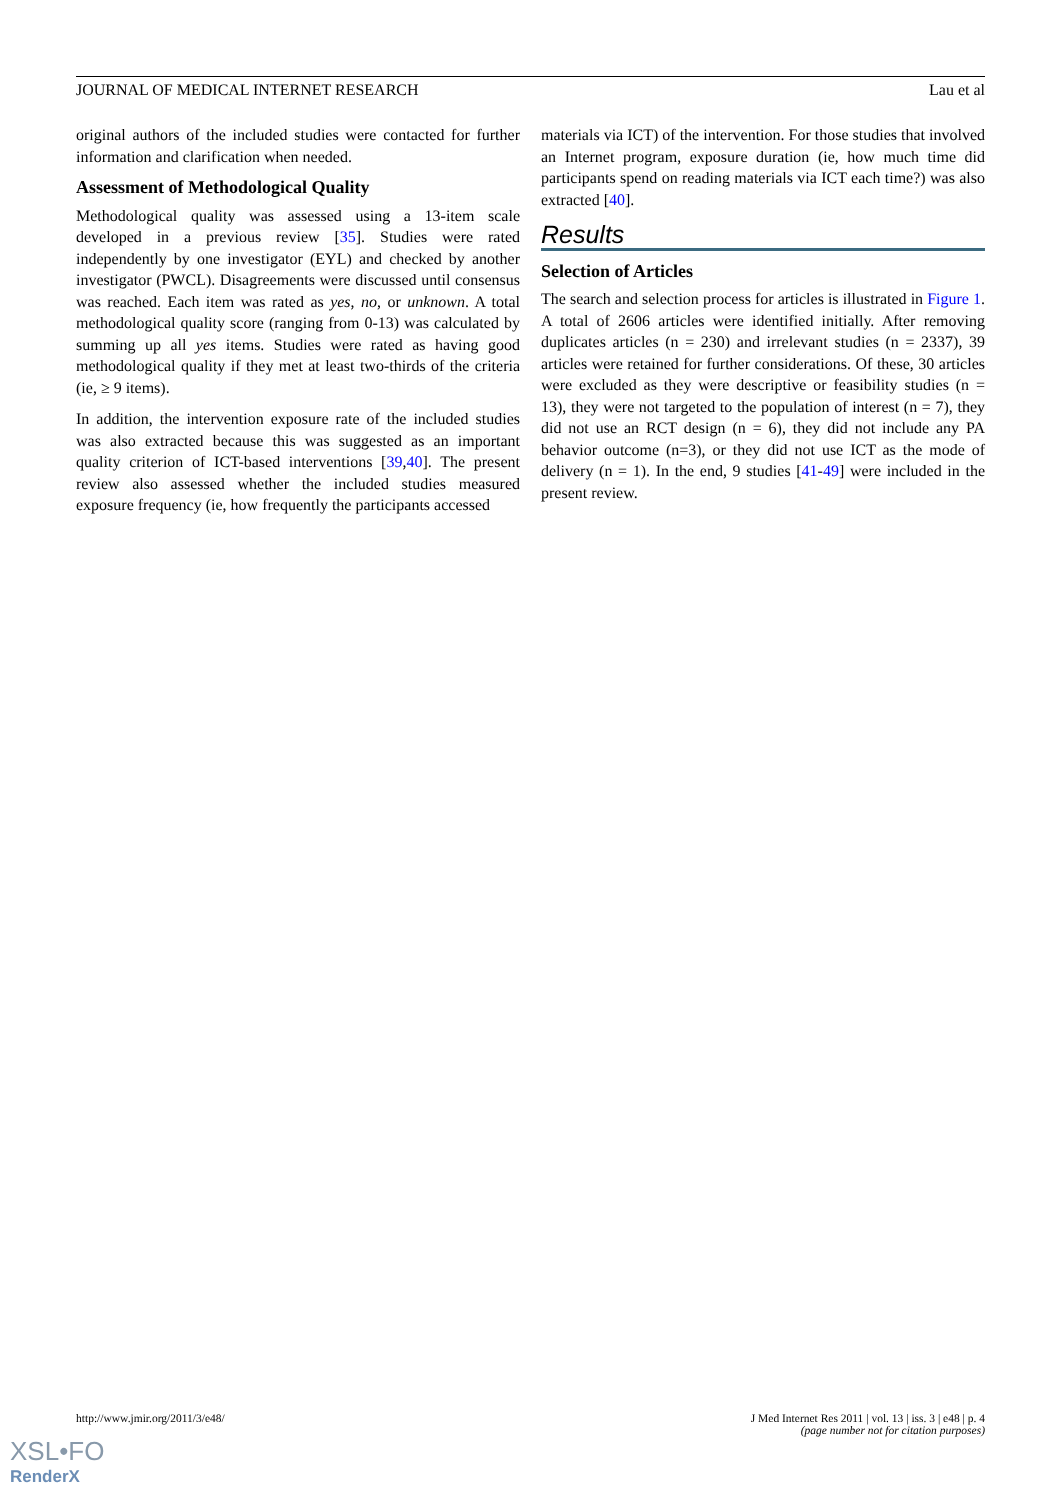JOURNAL OF MEDICAL INTERNET RESEARCH Lau et al
original authors of the included studies were contacted for further information and clarification when needed.
Assessment of Methodological Quality
Methodological quality was assessed using a 13-item scale developed in a previous review [35]. Studies were rated independently by one investigator (EYL) and checked by another investigator (PWCL). Disagreements were discussed until consensus was reached. Each item was rated as yes, no, or unknown. A total methodological quality score (ranging from 0-13) was calculated by summing up all yes items. Studies were rated as having good methodological quality if they met at least two-thirds of the criteria (ie, ≥ 9 items).
In addition, the intervention exposure rate of the included studies was also extracted because this was suggested as an important quality criterion of ICT-based interventions [39,40]. The present review also assessed whether the included studies measured exposure frequency (ie, how frequently the participants accessed
materials via ICT) of the intervention. For those studies that involved an Internet program, exposure duration (ie, how much time did participants spend on reading materials via ICT each time?) was also extracted [40].
Results
Selection of Articles
The search and selection process for articles is illustrated in Figure 1. A total of 2606 articles were identified initially. After removing duplicates articles (n = 230) and irrelevant studies (n = 2337), 39 articles were retained for further considerations. Of these, 30 articles were excluded as they were descriptive or feasibility studies (n = 13), they were not targeted to the population of interest (n = 7), they did not use an RCT design (n = 6), they did not include any PA behavior outcome (n=3), or they did not use ICT as the mode of delivery (n = 1). In the end, 9 studies [41-49] were included in the present review.
http://www.jmir.org/2011/3/e48/ J Med Internet Res 2011 | vol. 13 | iss. 3 | e48 | p. 4
(page number not for citation purposes)
XSL•FO
RenderX